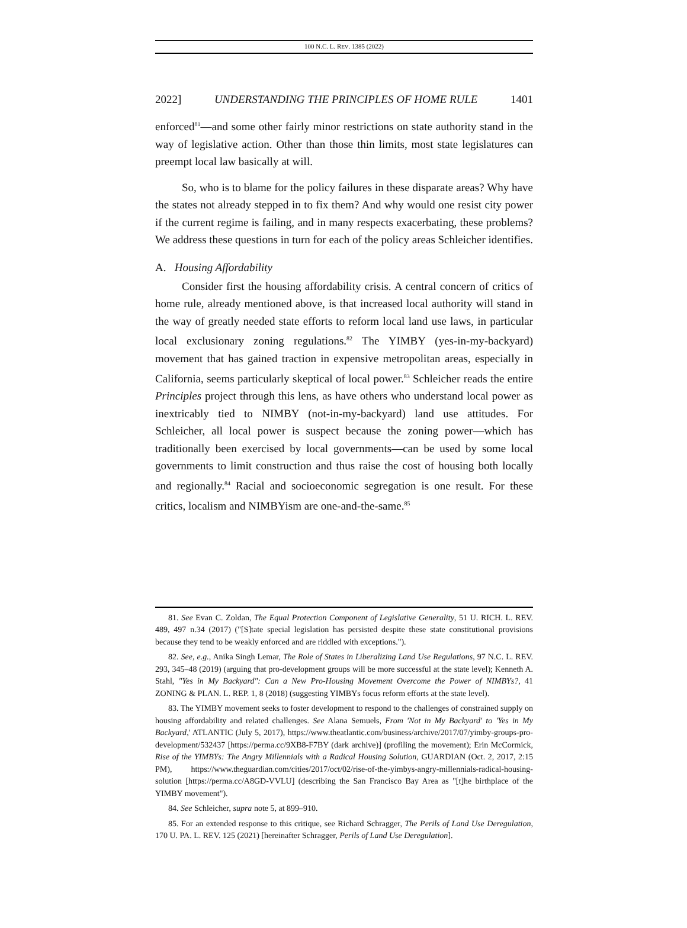100 N.C. L. REV. 1385 (2022)
2022] UNDERSTANDING THE PRINCIPLES OF HOME RULE 1401
enforced<sup>81</sup>—and some other fairly minor restrictions on state authority stand in the way of legislative action. Other than those thin limits, most state legislatures can preempt local law basically at will.
So, who is to blame for the policy failures in these disparate areas? Why have the states not already stepped in to fix them? And why would one resist city power if the current regime is failing, and in many respects exacerbating, these problems? We address these questions in turn for each of the policy areas Schleicher identifies.
A. Housing Affordability
Consider first the housing affordability crisis. A central concern of critics of home rule, already mentioned above, is that increased local authority will stand in the way of greatly needed state efforts to reform local land use laws, in particular local exclusionary zoning regulations.<sup>82</sup> The YIMBY (yes-in-my-backyard) movement that has gained traction in expensive metropolitan areas, especially in California, seems particularly skeptical of local power.<sup>83</sup> Schleicher reads the entire Principles project through this lens, as have others who understand local power as inextricably tied to NIMBY (not-in-my-backyard) land use attitudes. For Schleicher, all local power is suspect because the zoning power—which has traditionally been exercised by local governments—can be used by some local governments to limit construction and thus raise the cost of housing both locally and regionally.<sup>84</sup> Racial and socioeconomic segregation is one result. For these critics, localism and NIMBYism are one-and-the-same.<sup>85</sup>
81. See Evan C. Zoldan, The Equal Protection Component of Legislative Generality, 51 U. RICH. L. REV. 489, 497 n.34 (2017) ("[S]tate special legislation has persisted despite these state constitutional provisions because they tend to be weakly enforced and are riddled with exceptions.").
82. See, e.g., Anika Singh Lemar, The Role of States in Liberalizing Land Use Regulations, 97 N.C. L. REV. 293, 345–48 (2019) (arguing that pro-development groups will be more successful at the state level); Kenneth A. Stahl, "Yes in My Backyard": Can a New Pro-Housing Movement Overcome the Power of NIMBYs?, 41 ZONING & PLAN. L. REP. 1, 8 (2018) (suggesting YIMBYs focus reform efforts at the state level).
83. The YIMBY movement seeks to foster development to respond to the challenges of constrained supply on housing affordability and related challenges. See Alana Semuels, From 'Not in My Backyard' to 'Yes in My Backyard,' ATLANTIC (July 5, 2017), https://www.theatlantic.com/business/archive/2017/07/yimby-groups-pro-development/532437 [https://perma.cc/9XB8-F7BY (dark archive)] (profiling the movement); Erin McCormick, Rise of the YIMBYs: The Angry Millennials with a Radical Housing Solution, GUARDIAN (Oct. 2, 2017, 2:15 PM), https://www.theguardian.com/cities/2017/oct/02/rise-of-the-yimbys-angry-millennials-radical-housing-solution [https://perma.cc/A8GD-VVLU] (describing the San Francisco Bay Area as "[t]he birthplace of the YIMBY movement").
84. See Schleicher, supra note 5, at 899–910.
85. For an extended response to this critique, see Richard Schragger, The Perils of Land Use Deregulation, 170 U. PA. L. REV. 125 (2021) [hereinafter Schragger, Perils of Land Use Deregulation].